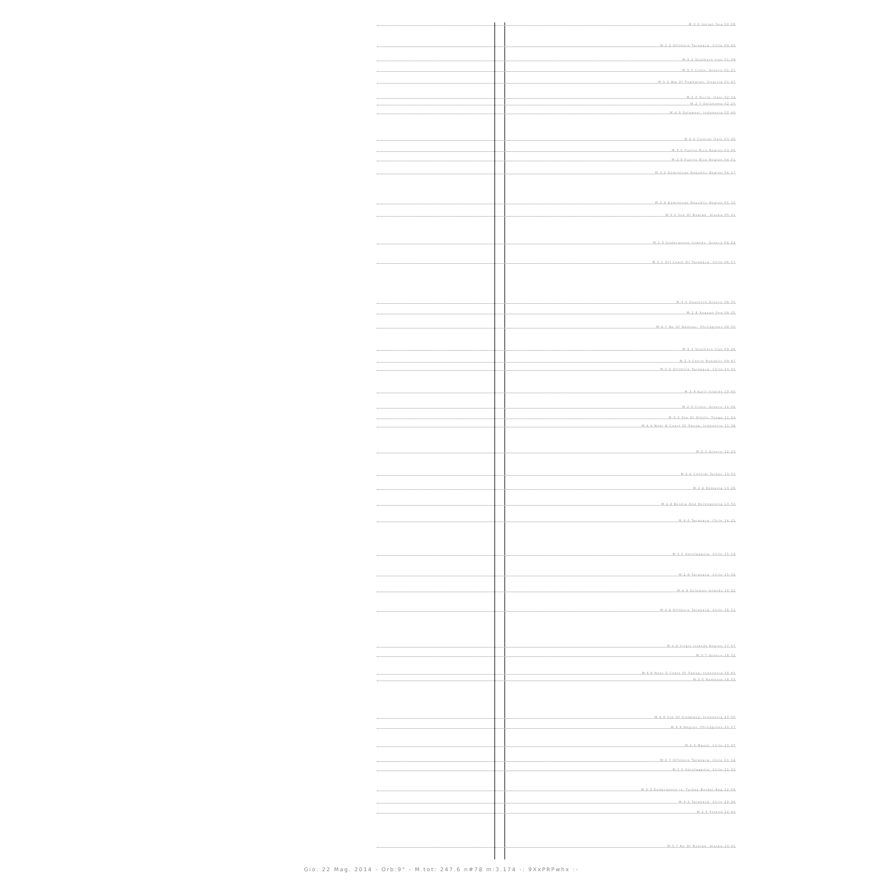M:3.0 Ionian Sea 00:08
M:2.2 Offshore Tarapaca, Chile 00:45
M:4.2 Southern Iran 01:09
M:3.5 Crete, Greece 01:27
M:3.2 Ww Of Powhatan, Virginia 01:47
M:2.0 Sicily, Italy 02:14
M:2.7 Oklahoma 02:25
M:4.8 Sulawesi, Indonesia 02:40
M:2.0 Central Italy 03:26
M:3.0 Puerto Rico Region 03:46
M:2.9 Puerto Rico Region 04:01
M:3.0 Dominican Republic Region 04:17
M:2.9 Dominican Republic Region 05:15
M:3.0 Sse Of Noatak, Alaska 05:31
M:2.3 Dodecanese Islands, Greece 06:24
M:3.1 Off Coast Of Tarapaca, Chile 06:57
M:3.0 Southern Greece 08:05
M:2.8 Aegean Sea 08:25
M:4.7 Ne Of Namuac, Philippines 08:50
M:4.3 Southern Iran 09:26
M:2.3 Czech Republic 09:47
M:2.4 Offshore Tarapaca, Chile 10:01
M:3.9 Kuril Islands 10:40
M:2.3 Crete, Greece 11:06
M:5.0 Sse Of Hihifo, Tonga 11:24
M:4.4 Near N Coast Of Papua, Indonesia 11:38
M:2.1 Greece 12:23
M:2.6 Central Turkey 13:01
M:2.4 Romania 13:26
M:2.4 Bosnia And Herzegovina 13:53
M:4.0 Tarapaca, Chile 14:21
M:3.0 Antofagasta, Chile 15:19
M:2.9 Tarapaca, Chile 15:54
M:4.9 Solomon Islands 16:22
M:2.8 Offshore Tarapaca, Chile 16:51
M:2.9 Virgin Islands Region 17:57
M:3.7 Greece 18:12
M:4.6 Near S Coast Of Papua, Indonesia 18:45
M:3.0 Romania 18:55
M:4.8 Sse Of Sinabang, Indonesia 20:00
M:4.9 Negros, Philippines 20:17
M:4.0 Maule, Chile 20:47
M:2.7 Offshore Tarapaca, Chile 21:14
M:3.0 Antofagasta, Chile 21:30
M:2.3 Dodecanese Is.-Turkey Border Reg 22:04
M:3.3 Tarapaca, Chile 22:26
M:2.5 Poland 22:43
M:3.7 Ne Of Noatak, Alaska 23:41
Gio. 22 Mag. 2014 - Orb:9° - M.tot: 247.6 n#78 m:3.174 -: 9XxPRPwhx :-